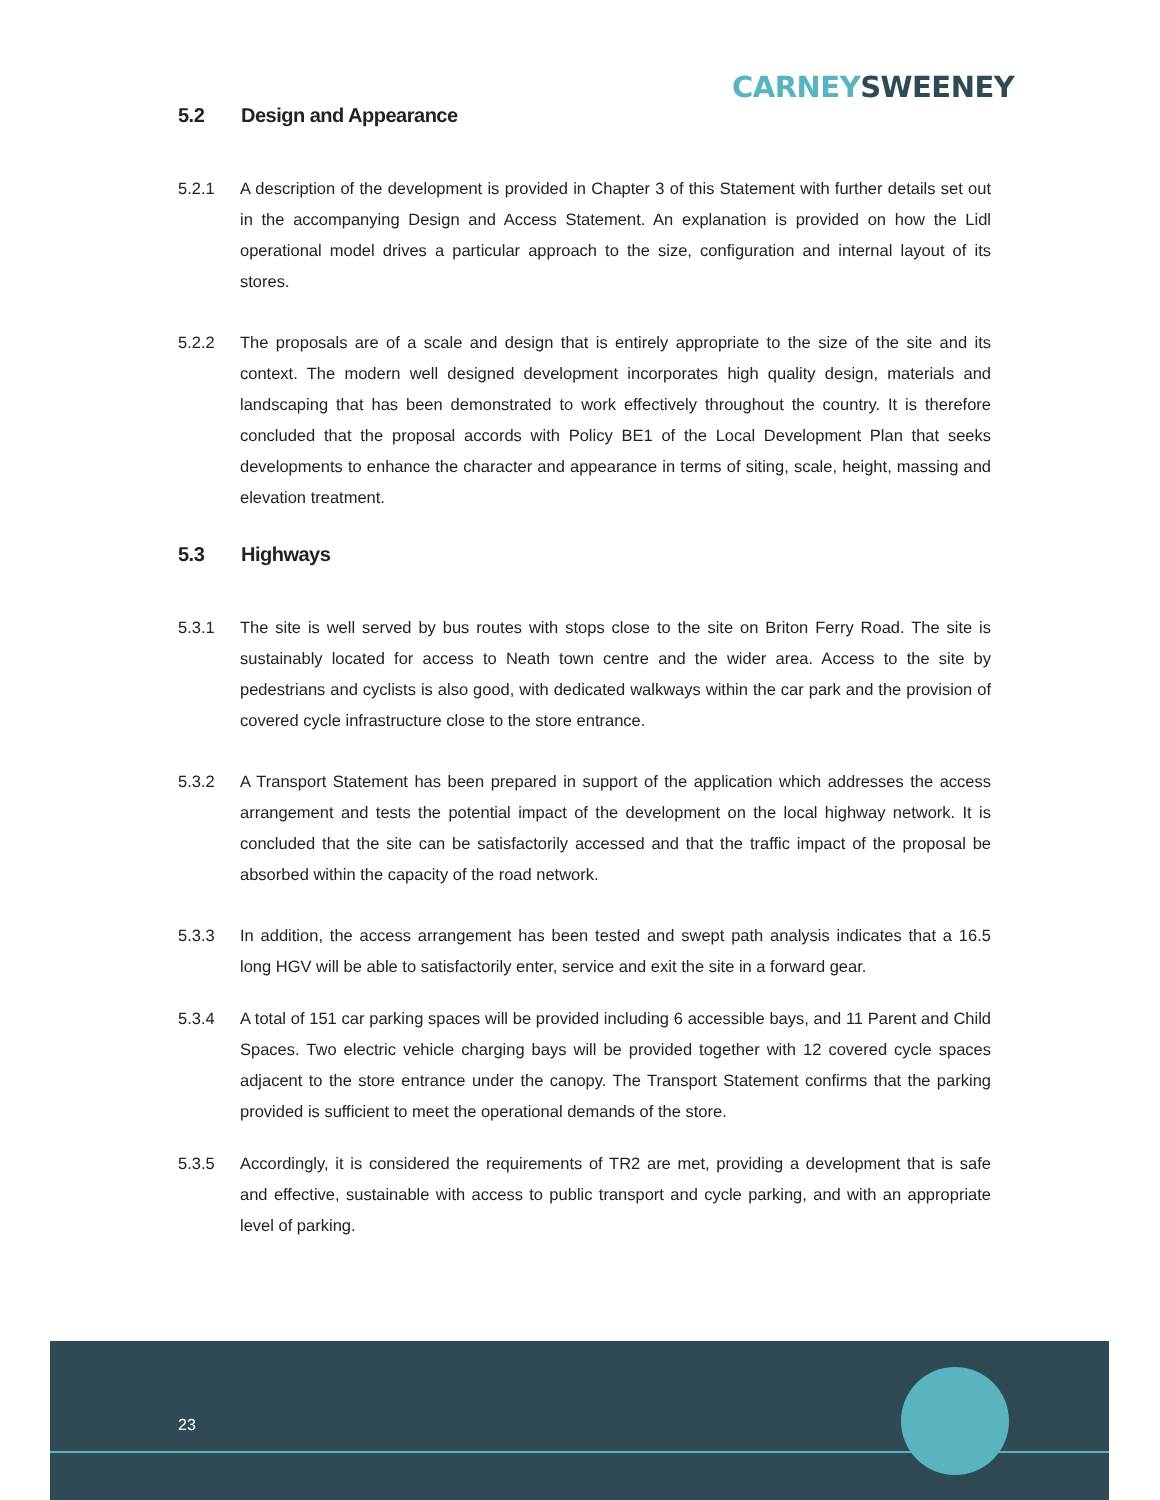CARNEY SWEENEY
5.2 Design and Appearance
5.2.1 A description of the development is provided in Chapter 3 of this Statement with further details set out in the accompanying Design and Access Statement. An explanation is provided on how the Lidl operational model drives a particular approach to the size, configuration and internal layout of its stores.
5.2.2 The proposals are of a scale and design that is entirely appropriate to the size of the site and its context. The modern well designed development incorporates high quality design, materials and landscaping that has been demonstrated to work effectively throughout the country. It is therefore concluded that the proposal accords with Policy BE1 of the Local Development Plan that seeks developments to enhance the character and appearance in terms of siting, scale, height, massing and elevation treatment.
5.3 Highways
5.3.1 The site is well served by bus routes with stops close to the site on Briton Ferry Road. The site is sustainably located for access to Neath town centre and the wider area. Access to the site by pedestrians and cyclists is also good, with dedicated walkways within the car park and the provision of covered cycle infrastructure close to the store entrance.
5.3.2 A Transport Statement has been prepared in support of the application which addresses the access arrangement and tests the potential impact of the development on the local highway network. It is concluded that the site can be satisfactorily accessed and that the traffic impact of the proposal be absorbed within the capacity of the road network.
5.3.3 In addition, the access arrangement has been tested and swept path analysis indicates that a 16.5 long HGV will be able to satisfactorily enter, service and exit the site in a forward gear.
5.3.4 A total of 151 car parking spaces will be provided including 6 accessible bays, and 11 Parent and Child Spaces. Two electric vehicle charging bays will be provided together with 12 covered cycle spaces adjacent to the store entrance under the canopy. The Transport Statement confirms that the parking provided is sufficient to meet the operational demands of the store.
5.3.5 Accordingly, it is considered the requirements of TR2 are met, providing a development that is safe and effective, sustainable with access to public transport and cycle parking, and with an appropriate level of parking.
23